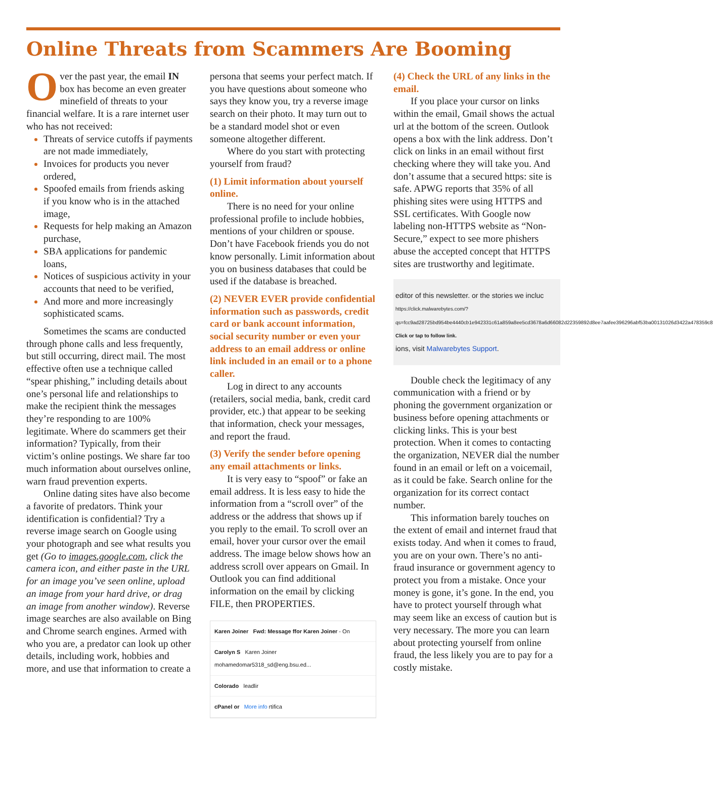Online Threats from Scammers Are Booming
Over the past year, the email IN box has become an even greater minefield of threats to your financial welfare. It is a rare internet user who has not received:
Threats of service cutoffs if payments are not made immediately,
Invoices for products you never ordered,
Spoofed emails from friends asking if you know who is in the attached image,
Requests for help making an Amazon purchase,
SBA applications for pandemic loans,
Notices of suspicious activity in your accounts that need to be verified,
And more and more increasingly sophisticated scams.
Sometimes the scams are conducted through phone calls and less frequently, but still occurring, direct mail. The most effective often use a technique called “spear phishing,” including details about one’s personal life and relationships to make the recipient think the messages they’re responding to are 100% legitimate. Where do scammers get their information? Typically, from their victim’s online postings. We share far too much information about ourselves online, warn fraud prevention experts.
Online dating sites have also become a favorite of predators. Think your identification is confidential? Try a reverse image search on Google using your photograph and see what results you get (Go to images.google.com, click the camera icon, and either paste in the URL for an image you’ve seen online, upload an image from your hard drive, or drag an image from another window). Reverse image searches are also available on Bing and Chrome search engines. Armed with who you are, a predator can look up other details, including work, hobbies and more, and use that information to create a
persona that seems your perfect match. If you have questions about someone who says they know you, try a reverse image search on their photo. It may turn out to be a standard model shot or even someone altogether different.
Where do you start with protecting yourself from fraud?
(1) Limit information about yourself online.
There is no need for your online professional profile to include hobbies, mentions of your children or spouse. Don’t have Facebook friends you do not know personally. Limit information about you on business databases that could be used if the database is breached.
(2) NEVER EVER provide confidential information such as passwords, credit card or bank account information, social security number or even your address to an email address or online link included in an email or to a phone caller.
Log in direct to any accounts (retailers, social media, bank, credit card provider, etc.) that appear to be seeking that information, check your messages, and report the fraud.
(3) Verify the sender before opening any email attachments or links.
It is very easy to “spoof” or fake an email address. It is less easy to hide the information from a “scroll over” of the address or the address that shows up if you reply to the email. To scroll over an email, hover your cursor over the email address. The image below shows how an address scroll over appears on Gmail. In Outlook you can find additional information on the email by clicking FILE, then PROPERTIES.
Karen Joiner Fwd: Message ffor Karen Joiner - On
Carolyn S Karen Joiner
mohamedomar5318_sd@eng.bsu.ed...
Colorado leadlir
cPanel or More info rtifica
(4) Check the URL of any links in the email.
If you place your cursor on links within the email, Gmail shows the actual url at the bottom of the screen. Outlook opens a box with the link address. Don’t click on links in an email without first checking where they will take you. And don’t assume that a secured https: site is safe. APWG reports that 35% of all phishing sites were using HTTPS and SSL certificates. With Google now labeling non-HTTPS website as “Non-Secure,” expect to see more phishers abuse the accepted concept that HTTPS sites are trustworthy and legitimate.
editor of this newsletter. or the stories we incluc
https://click.malwarebytes.com/?qs=fcc9ad28725bd954be4440cb1e942331c61a859a8ee5cd3678a6d66082d22359892d8ee7aafee396296abf53ba00131026d3422a478359c8
Click or tap to follow link.
ions, visit Malwarebytes Support.
Double check the legitimacy of any communication with a friend or by phoning the government organization or business before opening attachments or clicking links. This is your best protection. When it comes to contacting the organization, NEVER dial the number found in an email or left on a voicemail, as it could be fake. Search online for the organization for its correct contact number.
This information barely touches on the extent of email and internet fraud that exists today. And when it comes to fraud, you are on your own. There’s no anti-fraud insurance or government agency to protect you from a mistake. Once your money is gone, it’s gone. In the end, you have to protect yourself through what may seem like an excess of caution but is very necessary. The more you can learn about protecting yourself from online fraud, the less likely you are to pay for a costly mistake.